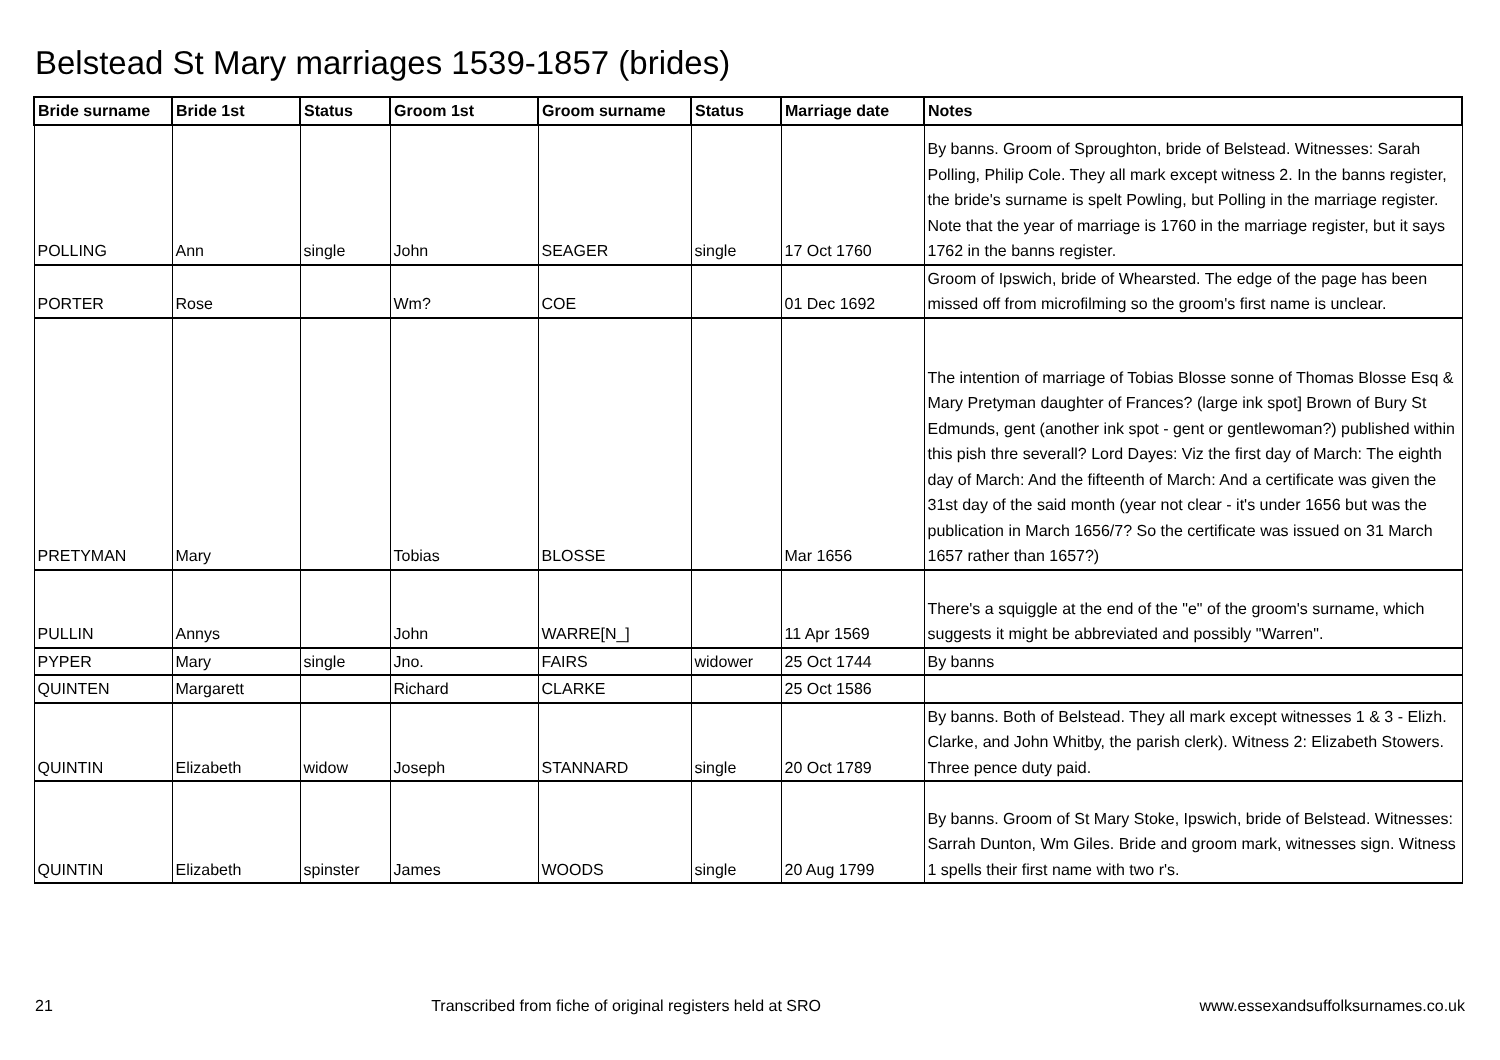Belstead St Mary marriages 1539-1857 (brides)
| Bride surname | Bride 1st | Status | Groom 1st | Groom surname | Status | Marriage date | Notes |
| --- | --- | --- | --- | --- | --- | --- | --- |
| POLLING | Ann | single | John | SEAGER | single | 17 Oct 1760 | By banns. Groom of Sproughton, bride of Belstead. Witnesses: Sarah Polling, Philip Cole. They all mark except witness 2. In the banns register, the bride's surname is spelt Powling, but Polling in the marriage register. Note that the year of marriage is 1760 in the marriage register, but it says 1762 in the banns register. |
| PORTER | Rose | | Wm? | COE | | 01 Dec 1692 | Groom of Ipswich, bride of Whearsted. The edge of the page has been missed off from microfilming so the groom's first name is unclear. |
| PRETYMAN | Mary | | Tobias | BLOSSE | | Mar 1656 | The intention of marriage of Tobias Blosse sonne of Thomas Blosse Esq & Mary Pretyman daughter of Frances? (large ink spot] Brown of Bury St Edmunds, gent (another ink spot - gent or gentlewoman?) published within this pish thre severall? Lord Dayes: Viz the first day of March: The eighth day of March: And the fifteenth of March: And a certificate was given the 31st day of the said month (year not clear - it's under 1656 but was the publication in March 1656/7? So the certificate was issued on 31 March 1657 rather than 1657?) |
| PULLIN | Annys | | John | WARRE[N_] | | 11 Apr 1569 | There's a squiggle at the end of the "e" of the groom's surname, which suggests it might be abbreviated and possibly "Warren". |
| PYPER | Mary | single | Jno. | FAIRS | widower | 25 Oct 1744 | By banns |
| QUINTEN | Margarett | | Richard | CLARKE | | 25 Oct 1586 | |
| QUINTIN | Elizabeth | widow | Joseph | STANNARD | single | 20 Oct 1789 | By banns. Both of Belstead. They all mark except witnesses 1 & 3 - Elizh. Clarke, and John Whitby, the parish clerk). Witness 2: Elizabeth Stowers. Three pence duty paid. |
| QUINTIN | Elizabeth | spinster | James | WOODS | single | 20 Aug 1799 | By banns. Groom of St Mary Stoke, Ipswich, bride of Belstead. Witnesses: Sarrah Dunton, Wm Giles. Bride and groom mark, witnesses sign. Witness 1 spells their first name with two r's. |
21 Transcribed from fiche of original registers held at SRO www.essexandsuffolksurnames.co.uk